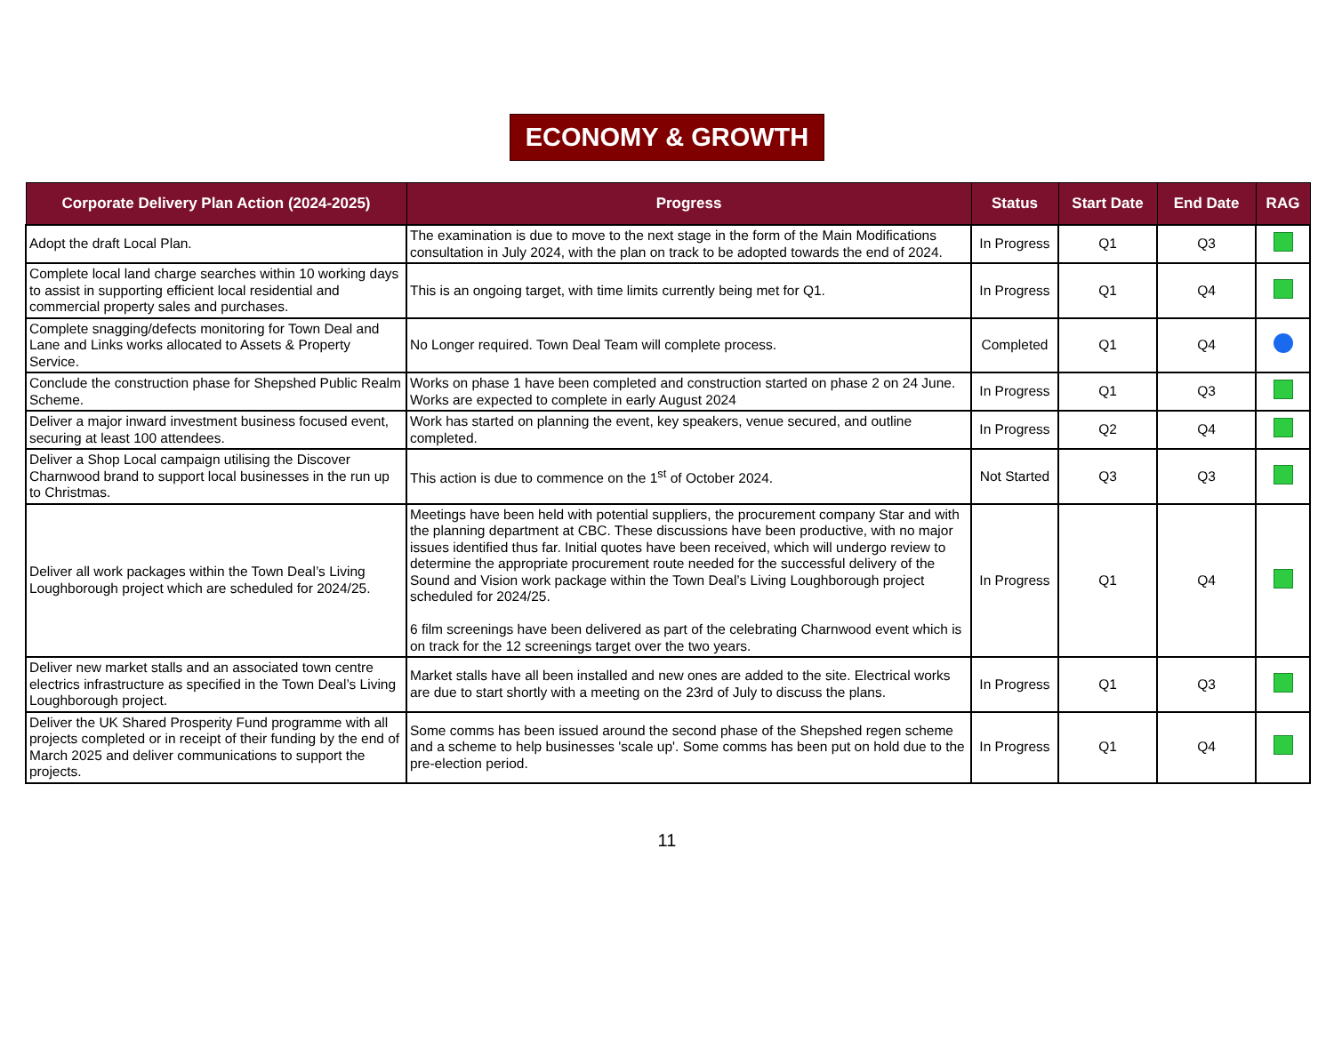ECONOMY & GROWTH
| Corporate Delivery Plan Action (2024-2025) | Progress | Status | Start Date | End Date | RAG |
| --- | --- | --- | --- | --- | --- |
| Adopt the draft Local Plan. | The examination is due to move to the next stage in the form of the Main Modifications consultation in July 2024, with the plan on track to be adopted towards the end of 2024. | In Progress | Q1 | Q3 | |
| Complete local land charge searches within 10 working days to assist in supporting efficient local residential and commercial property sales and purchases. | This is an ongoing target, with time limits currently being met for Q1. | In Progress | Q1 | Q4 | |
| Complete snagging/defects monitoring for Town Deal and Lane and Links works allocated to Assets & Property Service. | No Longer required. Town Deal Team will complete process. | Completed | Q1 | Q4 | |
| Conclude the construction phase for Shepshed Public Realm Scheme. | Works on phase 1 have been completed and construction started on phase 2 on 24 June. Works are expected to complete in early August 2024 | In Progress | Q1 | Q3 | |
| Deliver a major inward investment business focused event, securing at least 100 attendees. | Work has started on planning the event, key speakers, venue secured, and outline completed. | In Progress | Q2 | Q4 | |
| Deliver a Shop Local campaign utilising the Discover Charnwood brand to support local businesses in the run up to Christmas. | This action is due to commence on the 1<sup>st</sup> of October 2024. | Not Started | Q3 | Q3 | |
| Deliver all work packages within the Town Deal’s Living Loughborough project which are scheduled for 2024/25. | Meetings have been held with potential suppliers, the procurement company Star and with the planning department at CBC. These discussions have been productive, with no major issues identified thus far. Initial quotes have been received, which will undergo review to determine the appropriate procurement route needed for the successful delivery of the Sound and Vision work package within the Town Deal’s Living Loughborough project scheduled for 2024/25. 6 film screenings have been delivered as part of the celebrating Charnwood event which is on track for the 12 screenings target over the two years. | In Progress | Q1 | Q4 | |
| Deliver new market stalls and an associated town centre electrics infrastructure as specified in the Town Deal’s Living Loughborough project. | Market stalls have all been installed and new ones are added to the site. Electrical works are due to start shortly with a meeting on the 23rd of July to discuss the plans. | In Progress | Q1 | Q3 | |
| Deliver the UK Shared Prosperity Fund programme with all projects completed or in receipt of their funding by the end of March 2025 and deliver communications to support the projects. | Some comms has been issued around the second phase of the Shepshed regen scheme and a scheme to help businesses 'scale up'. Some comms has been put on hold due to the pre-election period. | In Progress | Q1 | Q4 | |
11